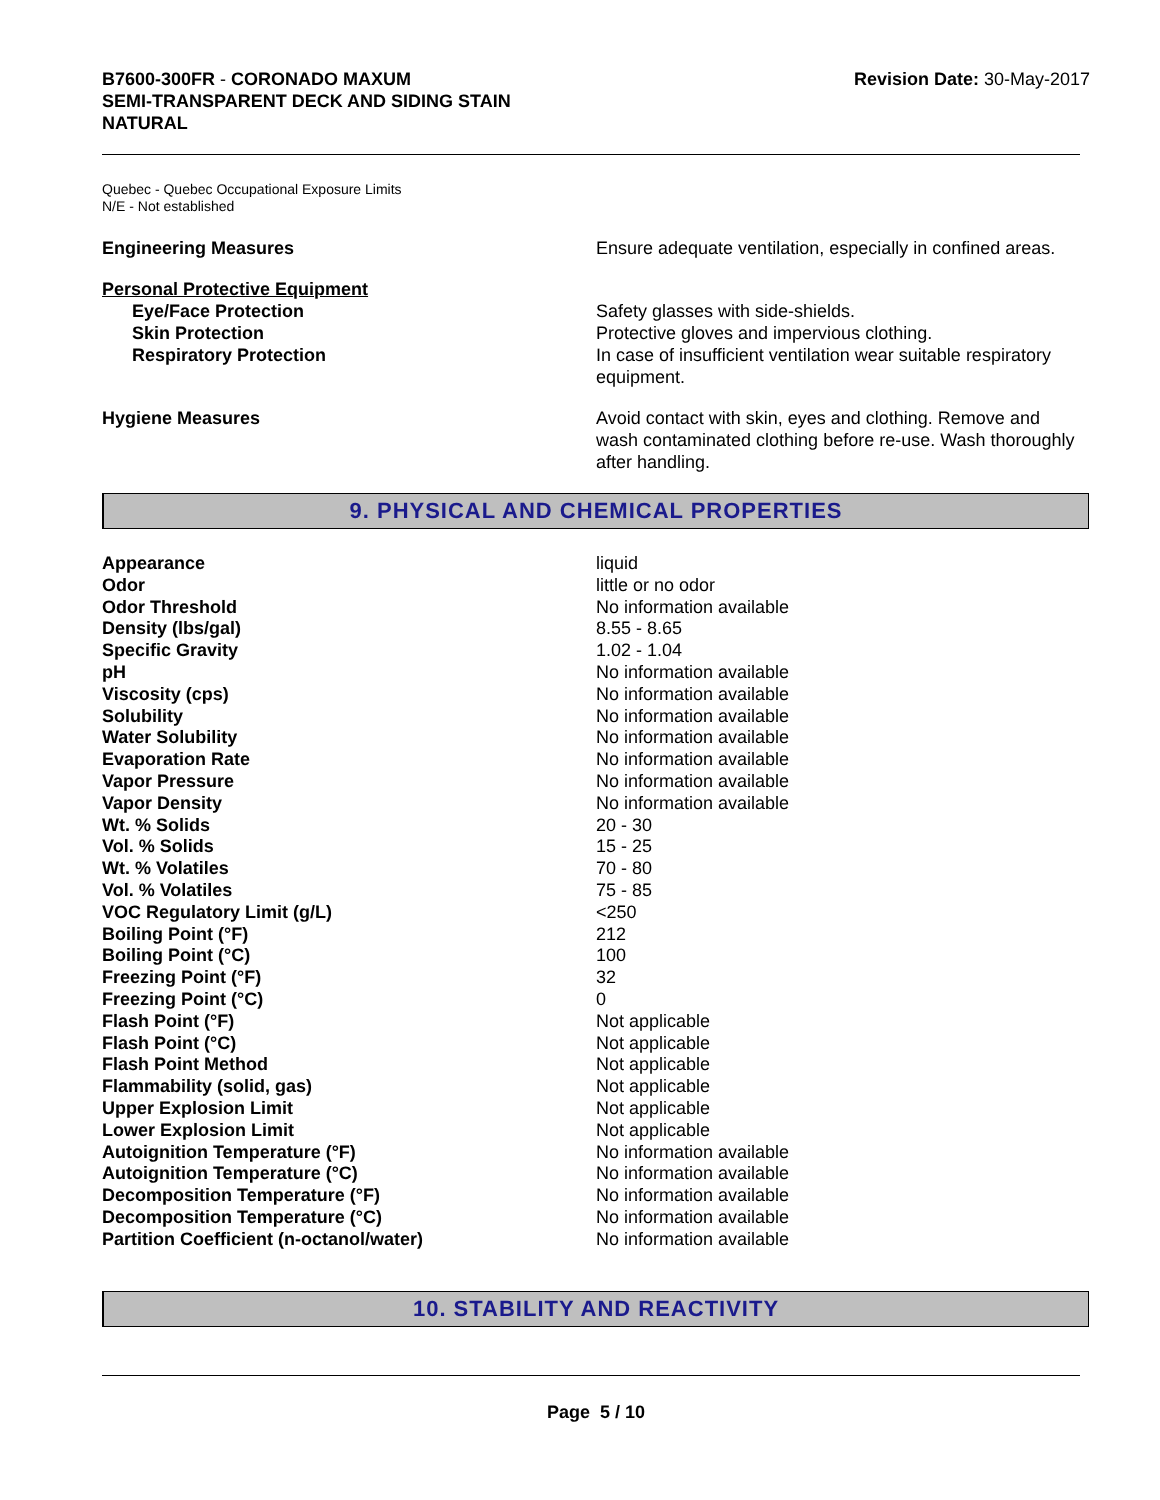B7600-300FR - CORONADO MAXUM
SEMI-TRANSPARENT DECK AND SIDING STAIN
NATURAL
Revision Date: 30-May-2017
Quebec - Quebec Occupational Exposure Limits
N/E - Not established
Engineering Measures Ensure adequate ventilation, especially in confined areas.
Personal Protective Equipment
Eye/Face Protection Safety glasses with side-shields.
Skin Protection Protective gloves and impervious clothing.
Respiratory Protection In case of insufficient ventilation wear suitable respiratory equipment.
Hygiene Measures Avoid contact with skin, eyes and clothing. Remove and wash contaminated clothing before re-use. Wash thoroughly after handling.
9. PHYSICAL AND CHEMICAL PROPERTIES
| Appearance | liquid |
| Odor | little or no odor |
| Odor Threshold | No information available |
| Density (lbs/gal) | 8.55 - 8.65 |
| Specific Gravity | 1.02 - 1.04 |
| pH | No information available |
| Viscosity (cps) | No information available |
| Solubility | No information available |
| Water Solubility | No information available |
| Evaporation Rate | No information available |
| Vapor Pressure | No information available |
| Vapor Density | No information available |
| Wt. % Solids | 20 - 30 |
| Vol. % Solids | 15 - 25 |
| Wt. % Volatiles | 70 - 80 |
| Vol. % Volatiles | 75 - 85 |
| VOC Regulatory Limit (g/L) | <250 |
| Boiling Point (°F) | 212 |
| Boiling Point (°C) | 100 |
| Freezing Point (°F) | 32 |
| Freezing Point (°C) | 0 |
| Flash Point (°F) | Not applicable |
| Flash Point (°C) | Not applicable |
| Flash Point Method | Not applicable |
| Flammability (solid, gas) | Not applicable |
| Upper Explosion Limit | Not applicable |
| Lower Explosion Limit | Not applicable |
| Autoignition Temperature (°F) | No information available |
| Autoignition Temperature (°C) | No information available |
| Decomposition Temperature (°F) | No information available |
| Decomposition Temperature (°C) | No information available |
| Partition Coefficient (n-octanol/water) | No information available |
10. STABILITY AND REACTIVITY
Page 5 / 10